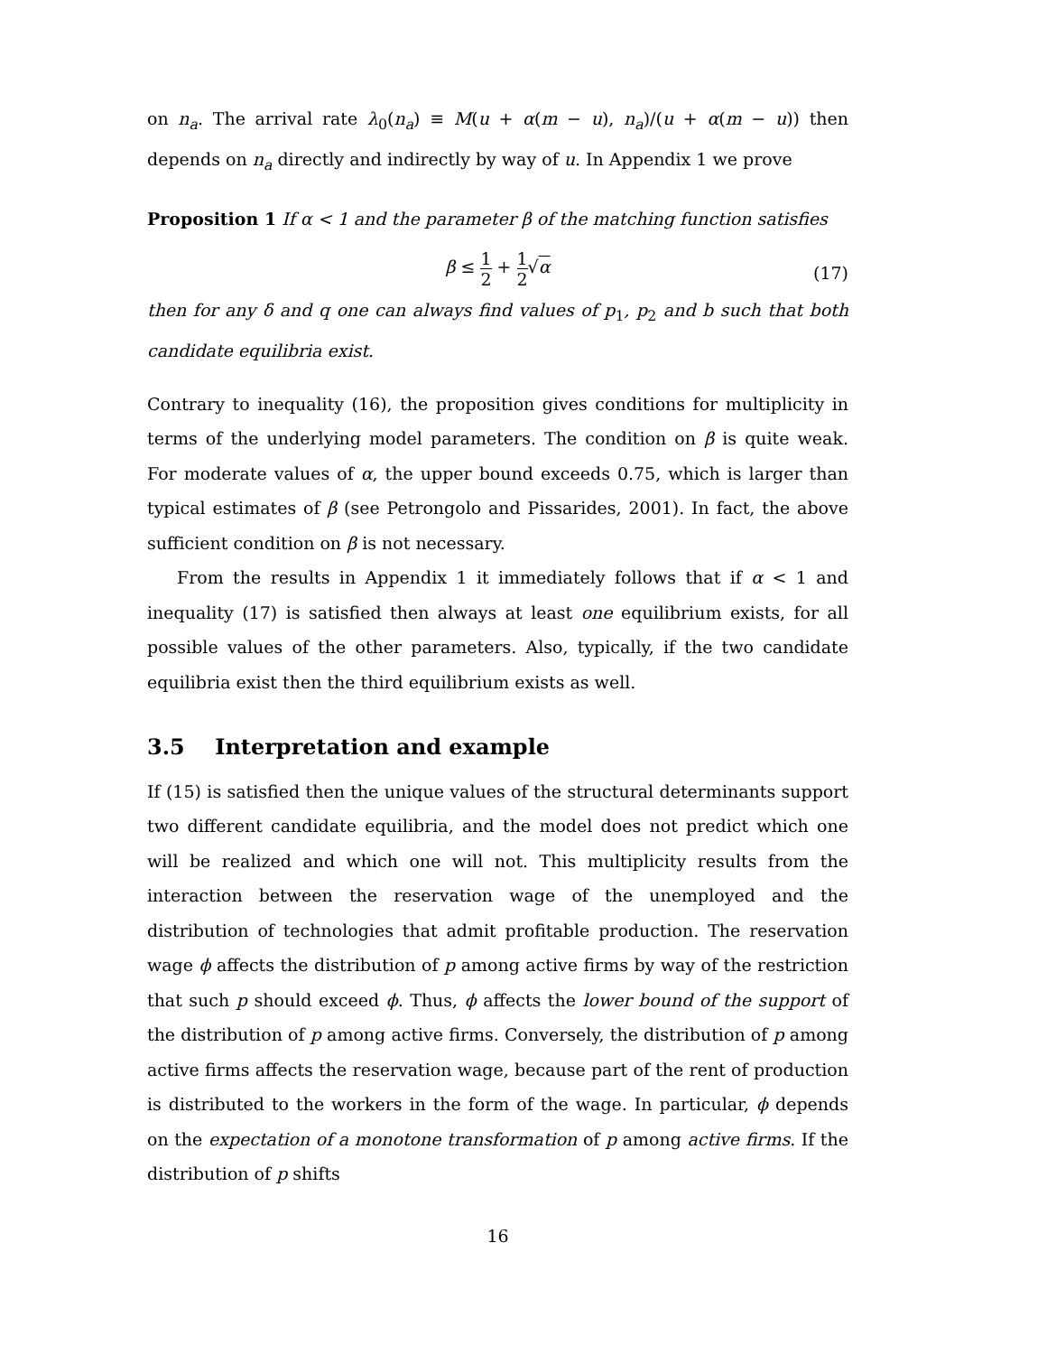on n<sub>a</sub>. The arrival rate λ<sub>0</sub>(n<sub>a</sub>) ≡ M(u + α(m − u), n<sub>a</sub>)/(u + α(m − u)) then depends on n<sub>a</sub> directly and indirectly by way of u. In Appendix 1 we prove
Proposition 1 If α < 1 and the parameter β of the matching function satisfies
β ≤ 1 2 + 1 2√α
(17)
then for any δ and q one can always find values of p<sub>1</sub>, p<sub>2</sub> and b such that both candidate equilibria exist.
Contrary to inequality (16), the proposition gives conditions for multiplicity in terms of the underlying model parameters. The condition on β is quite weak. For moderate values of α, the upper bound exceeds 0.75, which is larger than typical estimates of β (see Petrongolo and Pissarides, 2001). In fact, the above sufficient condition on β is not necessary.
From the results in Appendix 1 it immediately follows that if α < 1 and inequality (17) is satisfied then always at least one equilibrium exists, for all possible values of the other parameters. Also, typically, if the two candidate equilibria exist then the third equilibrium exists as well.
3.5 Interpretation and example
If (15) is satisfied then the unique values of the structural determinants support two different candidate equilibria, and the model does not predict which one will be realized and which one will not. This multiplicity results from the interaction between the reservation wage of the unemployed and the distribution of technologies that admit profitable production. The reservation wage ϕ affects the distribution of p among active firms by way of the restriction that such p should exceed ϕ. Thus, ϕ affects the lower bound of the support of the distribution of p among active firms. Conversely, the distribution of p among active firms affects the reservation wage, because part of the rent of production is distributed to the workers in the form of the wage. In particular, ϕ depends on the expectation of a monotone transformation of p among active firms. If the distribution of p shifts
16